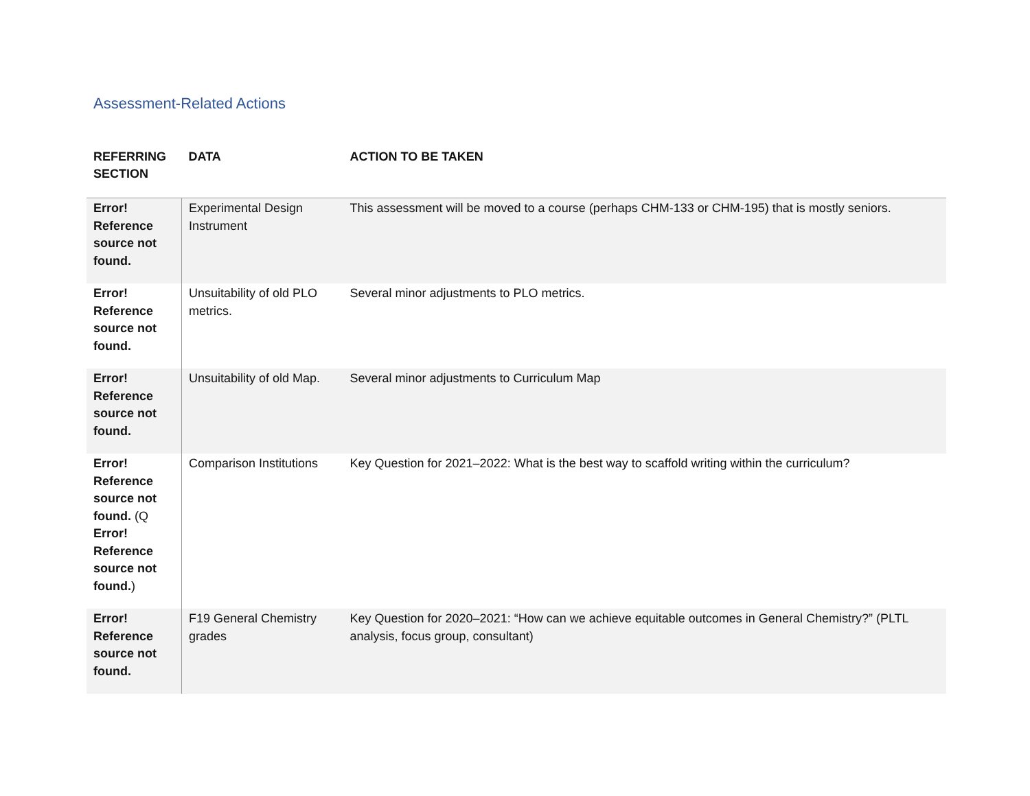Assessment-Related Actions
| REFERRING SECTION | DATA | ACTION TO BE TAKEN |
| --- | --- | --- |
| Error! Reference source not found. | Experimental Design Instrument | This assessment will be moved to a course (perhaps CHM-133 or CHM-195) that is mostly seniors. |
| Error! Reference source not found. | Unsuitability of old PLO metrics. | Several minor adjustments to PLO metrics. |
| Error! Reference source not found. | Unsuitability of old Map. | Several minor adjustments to Curriculum Map |
| Error! Reference source not found. (Q Error! Reference source not found. ) | Comparison Institutions | Key Question for 2021–2022: What is the best way to scaffold writing within the curriculum? |
| Error! Reference source not found. | F19 General Chemistry grades | Key Question for 2020–2021: “How can we achieve equitable outcomes in General Chemistry?” (PLTL analysis, focus group, consultant) |